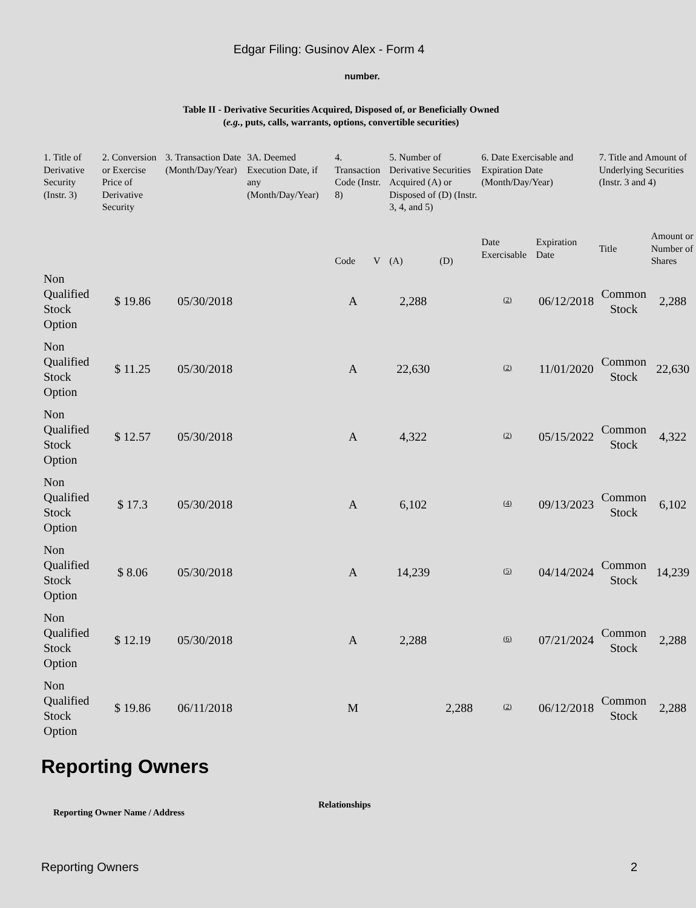Edgar Filing: Gusinov Alex - Form 4
number.
Table II - Derivative Securities Acquired, Disposed of, or Beneficially Owned
(e.g., puts, calls, warrants, options, convertible securities)
| 1. Title of Derivative Security (Instr. 3) | 2. Conversion or Exercise Price of Derivative Security | 3. Transaction Date (Month/Day/Year) | 3A. Deemed Execution Date, if any (Month/Day/Year) | 4. Transaction Code (Instr. 8) | | 5. Number of Derivative Securities Acquired (A) or Disposed of (D) (Instr. 3, 4, and 5) | | 6. Date Exercisable and Expiration Date (Month/Day/Year) | | 7. Title and Amount of Underlying Securities (Instr. 3 and 4) | |
| --- | --- | --- | --- | --- | --- | --- | --- | --- | --- | --- | --- |
| | | | | Code | V | (A) | (D) | Date Exercisable | Expiration Date | Title | Amount or Number of Shares |
| Non Qualified Stock Option | $ 19.86 | 05/30/2018 | | A | | 2,288 | | <sup>(2)</sup> | 06/12/2018 | Common Stock | 2,288 |
| Non Qualified Stock Option | $ 11.25 | 05/30/2018 | | A | | 22,630 | | <sup>(2)</sup> | 11/01/2020 | Common Stock | 22,630 |
| Non Qualified Stock Option | $ 12.57 | 05/30/2018 | | A | | 4,322 | | <sup>(2)</sup> | 05/15/2022 | Common Stock | 4,322 |
| Non Qualified Stock Option | $ 17.3 | 05/30/2018 | | A | | 6,102 | | <sup>(4)</sup> | 09/13/2023 | Common Stock | 6,102 |
| Non Qualified Stock Option | $ 8.06 | 05/30/2018 | | A | | 14,239 | | <sup>(5)</sup> | 04/14/2024 | Common Stock | 14,239 |
| Non Qualified Stock Option | $ 12.19 | 05/30/2018 | | A | | 2,288 | | <sup>(6)</sup> | 07/21/2024 | Common Stock | 2,288 |
| Non Qualified Stock Option | $ 19.86 | 06/11/2018 | | M | | | 2,288 | <sup>(2)</sup> | 06/12/2018 | Common Stock | 2,288 |
Reporting Owners
Reporting Owner Name / Address
Relationships
Reporting Owners 2